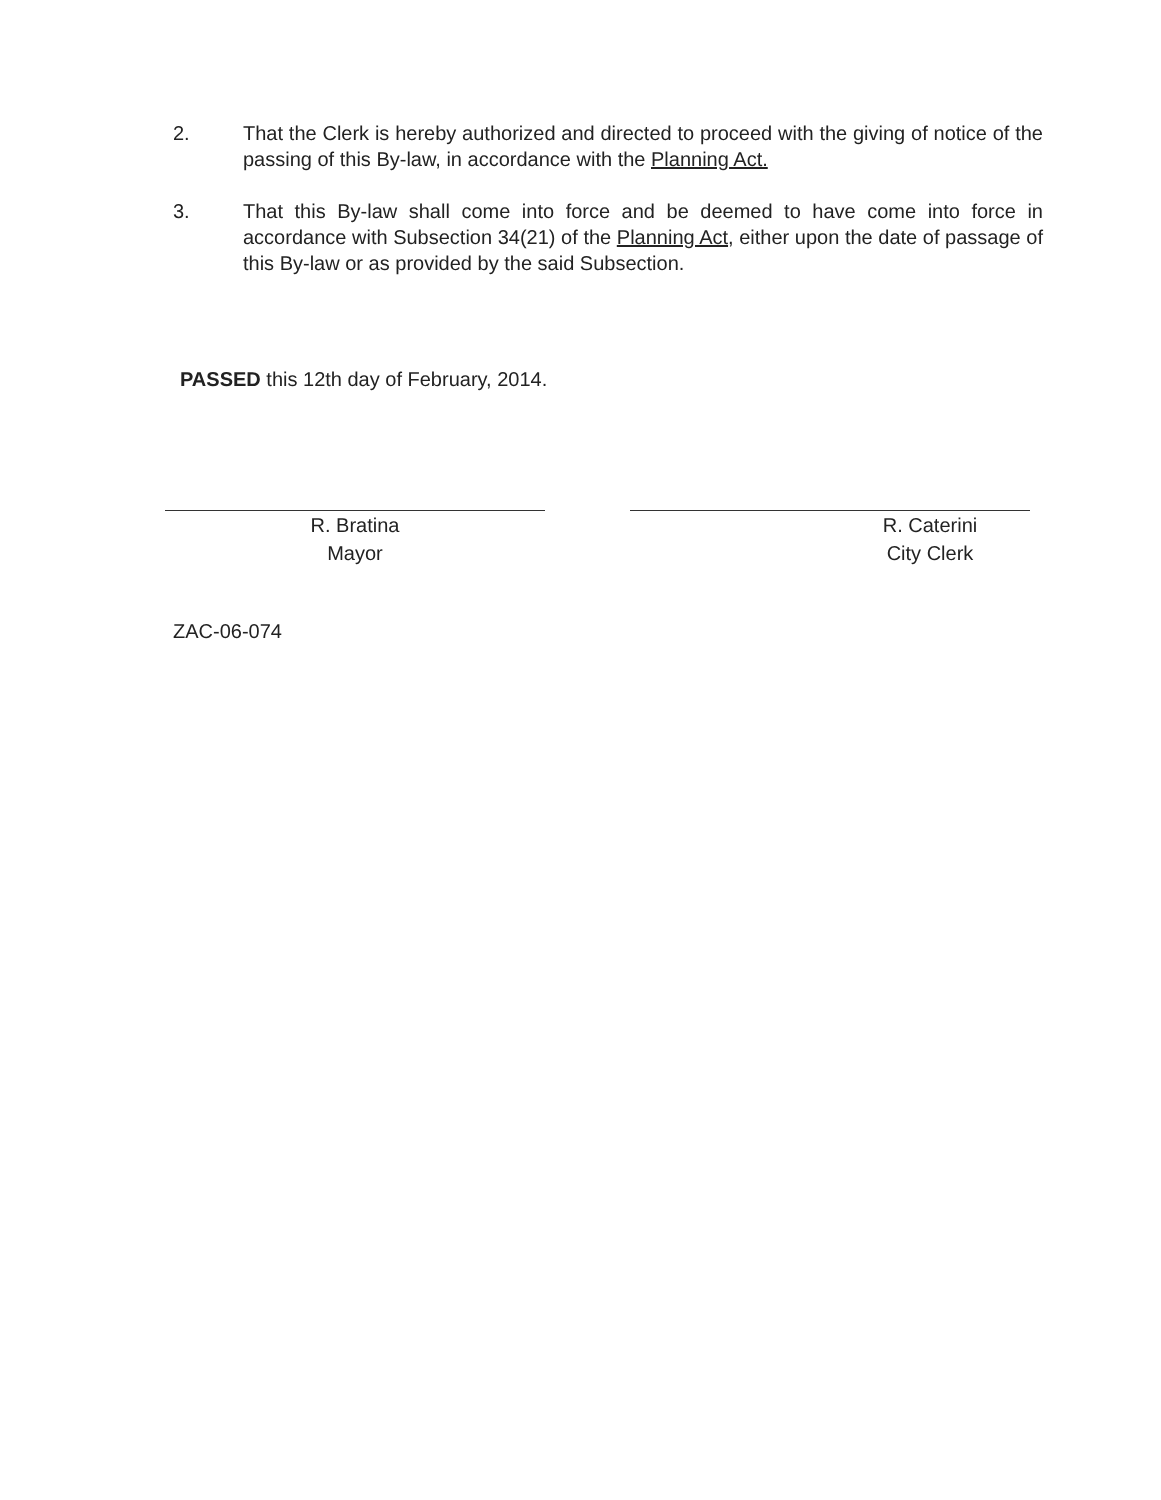2. That the Clerk is hereby authorized and directed to proceed with the giving of notice of the passing of this By-law, in accordance with the Planning Act.
3. That this By-law shall come into force and be deemed to have come into force in accordance with Subsection 34(21) of the Planning Act, either upon the date of passage of this By-law or as provided by the said Subsection.
PASSED this 12th day of February, 2014.
R. Bratina
Mayor
R. Caterini
City Clerk
ZAC-06-074